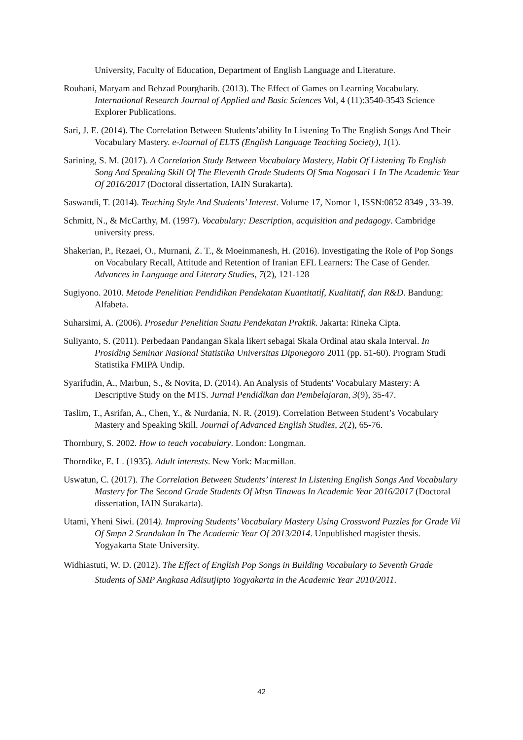University, Faculty of Education, Department of English Language and Literature.
Rouhani, Maryam and Behzad Pourgharib. (2013). The Effect of Games on Learning Vocabulary. International Research Journal of Applied and Basic Sciences Vol, 4 (11):3540-3543 Science Explorer Publications.
Sari, J. E. (2014). The Correlation Between Students’ability In Listening To The English Songs And Their Vocabulary Mastery. e-Journal of ELTS (English Language Teaching Society), 1(1).
Sarining, S. M. (2017). A Correlation Study Between Vocabulary Mastery, Habit Of Listening To English Song And Speaking Skill Of The Eleventh Grade Students Of Sma Nogosari 1 In The Academic Year Of 2016/2017 (Doctoral dissertation, IAIN Surakarta).
Saswandi, T. (2014). Teaching Style And Students’ Interest. Volume 17, Nomor 1, ISSN:0852 8349 , 33-39.
Schmitt, N., & McCarthy, M. (1997). Vocabulary: Description, acquisition and pedagogy. Cambridge university press.
Shakerian, P., Rezaei, O., Murnani, Z. T., & Moeinmanesh, H. (2016). Investigating the Role of Pop Songs on Vocabulary Recall, Attitude and Retention of Iranian EFL Learners: The Case of Gender. Advances in Language and Literary Studies, 7(2), 121-128
Sugiyono. 2010. Metode Penelitian Pendidikan Pendekatan Kuantitatif, Kualitatif, dan R&D. Bandung: Alfabeta.
Suharsimi, A. (2006). Prosedur Penelitian Suatu Pendekatan Praktik. Jakarta: Rineka Cipta.
Suliyanto, S. (2011). Perbedaan Pandangan Skala likert sebagai Skala Ordinal atau skala Interval. In Prosiding Seminar Nasional Statistika Universitas Diponegoro 2011 (pp. 51-60). Program Studi Statistika FMIPA Undip.
Syarifudin, A., Marbun, S., & Novita, D. (2014). An Analysis of Students' Vocabulary Mastery: A Descriptive Study on the MTS. Jurnal Pendidikan dan Pembelajaran, 3(9), 35-47.
Taslim, T., Asrifan, A., Chen, Y., & Nurdania, N. R. (2019). Correlation Between Student’s Vocabulary Mastery and Speaking Skill. Journal of Advanced English Studies, 2(2), 65-76.
Thornbury, S. 2002. How to teach vocabulary. London: Longman.
Thorndike, E. L. (1935). Adult interests. New York: Macmillan.
Uswatun, C. (2017). The Correlation Between Students’ interest In Listening English Songs And Vocabulary Mastery for The Second Grade Students Of Mtsn Tinawas In Academic Year 2016/2017 (Doctoral dissertation, IAIN Surakarta).
Utami, Yheni Siwi. (2014). Improving Students’ Vocabulary Mastery Using Crossword Puzzles for Grade Vii Of Smpn 2 Srandakan In The Academic Year Of 2013/2014. Unpublished magister thesis. Yogyakarta State University.
Widhiastuti, W. D. (2012). The Effect of English Pop Songs in Building Vocabulary to Seventh Grade Students of SMP Angkasa Adisutjipto Yogyakarta in the Academic Year 2010/2011.
42